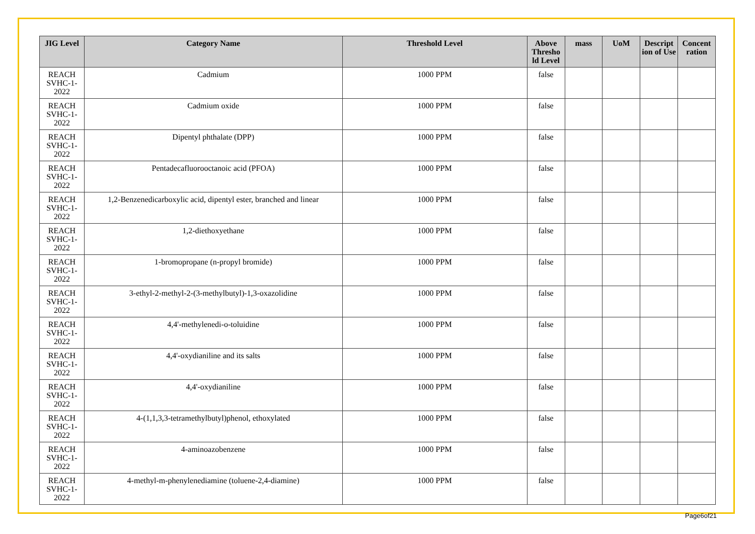| JIG Level | Category Name | Threshold Level | Above Thresho ld Level | mass | UoM | Descript ion of Use | Concent ration |
| --- | --- | --- | --- | --- | --- | --- | --- |
| REACH SVHC-1-2022 | Cadmium | 1000 PPM | false | | | | |
| REACH SVHC-1-2022 | Cadmium oxide | 1000 PPM | false | | | | |
| REACH SVHC-1-2022 | Dipentyl phthalate (DPP) | 1000 PPM | false | | | | |
| REACH SVHC-1-2022 | Pentadecafluorooctanoic acid (PFOA) | 1000 PPM | false | | | | |
| REACH SVHC-1-2022 | 1,2-Benzenedicarboxylic acid, dipentyl ester, branched and linear | 1000 PPM | false | | | | |
| REACH SVHC-1-2022 | 1,2-diethoxyethane | 1000 PPM | false | | | | |
| REACH SVHC-1-2022 | 1-bromopropane (n-propyl bromide) | 1000 PPM | false | | | | |
| REACH SVHC-1-2022 | 3-ethyl-2-methyl-2-(3-methylbutyl)-1,3-oxazolidine | 1000 PPM | false | | | | |
| REACH SVHC-1-2022 | 4,4'-methylenedi-o-toluidine | 1000 PPM | false | | | | |
| REACH SVHC-1-2022 | 4,4'-oxydianiline and its salts | 1000 PPM | false | | | | |
| REACH SVHC-1-2022 | 4,4'-oxydianiline | 1000 PPM | false | | | | |
| REACH SVHC-1-2022 | 4-(1,1,3,3-tetramethylbutyl)phenol, ethoxylated | 1000 PPM | false | | | | |
| REACH SVHC-1-2022 | 4-aminoazobenzene | 1000 PPM | false | | | | |
| REACH SVHC-1-2022 | 4-methyl-m-phenylenediamine (toluene-2,4-diamine) | 1000 PPM | false | | | | |
Page6of21